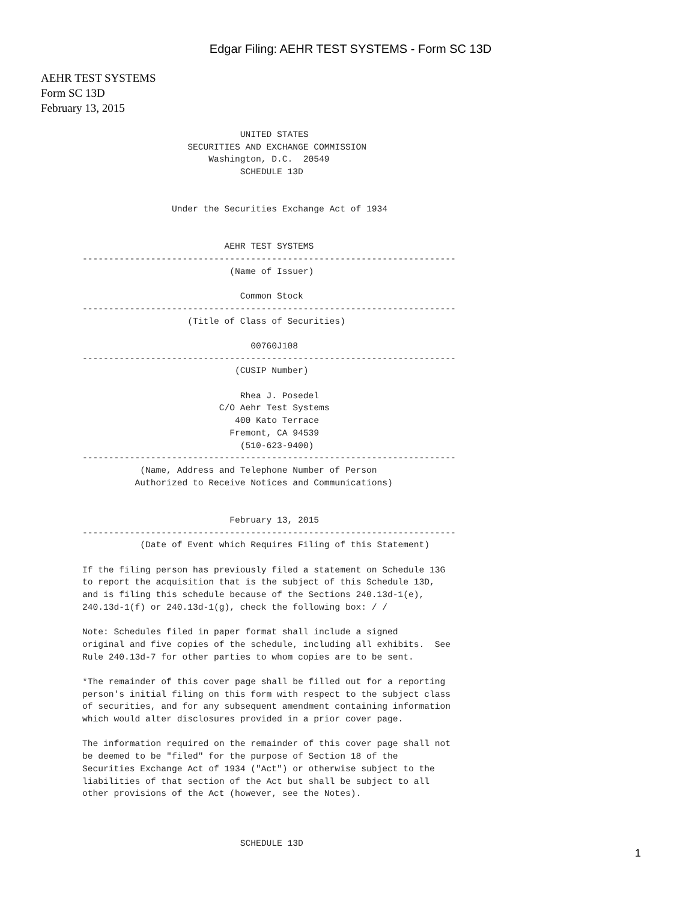Edgar Filing: AEHR TEST SYSTEMS - Form SC 13D
AEHR TEST SYSTEMS
Form SC 13D
February 13, 2015
                              UNITED STATES
                    SECURITIES AND EXCHANGE COMMISSION
                        Washington, D.C.  20549
                              SCHEDULE 13D


                 Under the Securities Exchange Act of 1934


                           AEHR TEST SYSTEMS
-----------------------------------------------------------------------
                            (Name of Issuer)

                              Common Stock
-----------------------------------------------------------------------
                    (Title of Class of Securities)

                                00760J108
-----------------------------------------------------------------------
                             (CUSIP Number)

                              Rhea J. Posedel
                          C/O Aehr Test Systems
                             400 Kato Terrace
                            Fremont, CA 94539
                              (510-623-9400)
-----------------------------------------------------------------------
           (Name, Address and Telephone Number of Person
          Authorized to Receive Notices and Communications)


                            February 13, 2015
-----------------------------------------------------------------------
           (Date of Event which Requires Filing of this Statement)

If the filing person has previously filed a statement on Schedule 13G
to report the acquisition that is the subject of this Schedule 13D,
and is filing this schedule because of the Sections 240.13d-1(e),
240.13d-1(f) or 240.13d-1(g), check the following box: / /

Note: Schedules filed in paper format shall include a signed
original and five copies of the schedule, including all exhibits.  See
Rule 240.13d-7 for other parties to whom copies are to be sent.

*The remainder of this cover page shall be filled out for a reporting
person's initial filing on this form with respect to the subject class
of securities, and for any subsequent amendment containing information
which would alter disclosures provided in a prior cover page.

The information required on the remainder of this cover page shall not
be deemed to be "filed" for the purpose of Section 18 of the
Securities Exchange Act of 1934 ("Act") or otherwise subject to the
liabilities of that section of the Act but shall be subject to all
other provisions of the Act (however, see the Notes).



                              SCHEDULE 13D
1